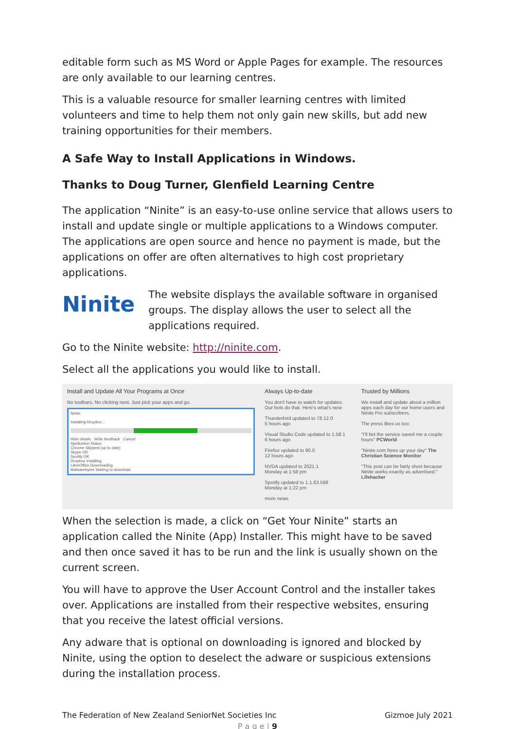editable form such as MS Word or Apple Pages for example. The resources are only available to our learning centres.
This is a valuable resource for smaller learning centres with limited volunteers and time to help them not only gain new skills, but add new training opportunities for their members.
A Safe Way to Install Applications in Windows.
Thanks to Doug Turner, Glenfield Learning Centre
The application “Ninite” is an easy-to-use online service that allows users to install and update single or multiple applications to a Windows computer. The applications are open source and hence no payment is made, but the applications on offer are often alternatives to high cost proprietary applications.
Ninite
The website displays the available software in organised groups. The display allows the user to select all the applications required.
Go to the Ninite website: http://ninite.com.
Select all the applications you would like to install.
Install and Update All Your Programs at Once
No toolbars. No clicking next. Just pick your apps and go.
Ninite
Installing Dropbox...
Hide details Write feedback Cancel
Application Status
Chrome Skipped (up to date)
Skype OK
Spotify OK
Dropbox Installing
LibreOffice Downloading
Malwarebytes Waiting to download
Always Up-to-date
You don't have to watch for updates. Our bots do that. Here's what's new:
Thunderbird updated to 78.12.0
5 hours ago
Visual Studio Code updated to 1.58.1
6 hours ago
Firefox updated to 90.0
12 hours ago
NVDA updated to 2021.1
Monday at 1:58 pm
Spotify updated to 1.1.63.568
Monday at 1:22 pm
more news
Trusted by Millions
We install and update about a million apps each day for our home users and Ninite Pro subscribers.
The press likes us too:
"I'll bet the service saved me a couple hours" PCWorld
"Ninite.com frees up your day" The Christian Science Monitor
"This post can be fairly short because Ninite works exactly as advertised." Lifehacker
When the selection is made, a click on “Get Your Ninite” starts an application called the Ninite (App) Installer. This might have to be saved and then once saved it has to be run and the link is usually shown on the current screen.
You will have to approve the User Account Control and the installer takes over. Applications are installed from their respective websites, ensuring that you receive the latest official versions.
Any adware that is optional on downloading is ignored and blocked by Ninite, using the option to deselect the adware or suspicious extensions during the installation process.
The Federation of New Zealand SeniorNet Societies Inc Gizmoe July 2021
P a g e | 9